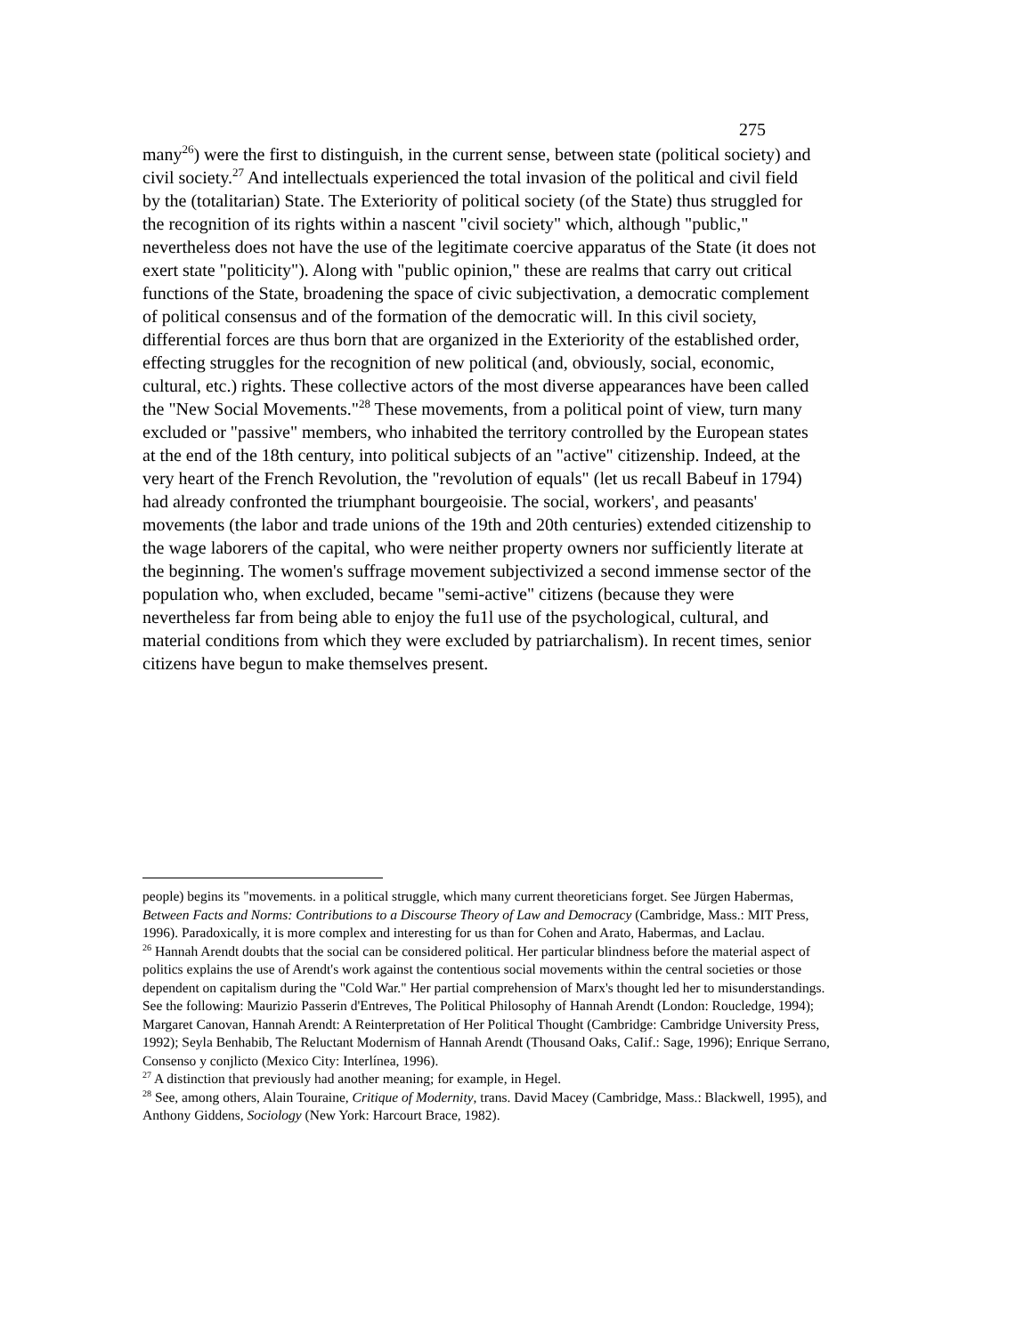275
many<sup>26</sup>) were the first to distinguish, in the current sense, between state (political society) and civil society.<sup>27</sup> And intellectuals experienced the total invasion of the political and civil field by the (totalitarian) State. The Exteriority of political society (of the State) thus struggled for the recognition of its rights within a nascent "civil society" which, although "public," nevertheless does not have the use of the legitimate coercive apparatus of the State (it does not exert state "politicity"). Along with "public opinion," these are realms that carry out critical functions of the State, broadening the space of civic subjectivation, a democratic complement of political consensus and of the formation of the democratic will. In this civil society, differential forces are thus born that are organized in the Exteriority of the established order, effecting struggles for the recognition of new political (and, obviously, social, economic, cultural, etc.) rights. These collective actors of the most diverse appearances have been called the "New Social Movements."<sup>28</sup> These movements, from a political point of view, turn many excluded or "passive" members, who inhabited the territory controlled by the European states at the end of the 18th century, into political subjects of an "active" citizenship. Indeed, at the very heart of the French Revolution, the "revolution of equals" (let us recall Babeuf in 1794) had already confronted the triumphant bourgeoisie. The social, workers', and peasants' movements (the labor and trade unions of the 19th and 20th centuries) extended citizenship to the wage laborers of the capital, who were neither property owners nor sufficiently literate at the beginning. The women's suffrage movement subjectivized a second immense sector of the population who, when excluded, became "semi-active" citizens (because they were nevertheless far from being able to enjoy the fu1l use of the psychological, cultural, and material conditions from which they were excluded by patriarchalism). In recent times, senior citizens have begun to make themselves present.
people) begins its "movements. in a political struggle, which many current theoreticians forget. See Jürgen Habermas, Between Facts and Norms: Contributions to a Discourse Theory of Law and Democracy (Cambridge, Mass.: MIT Press, 1996). Paradoxically, it is more complex and interesting for us than for Cohen and Arato, Habermas, and Laclau.
<sup>26</sup> Hannah Arendt doubts that the social can be considered political. Her particular blindness before the material aspect of politics explains the use of Arendt's work against the contentious social movements within the central societies or those dependent on capitalism during the "Cold War." Her partial comprehension of Marx's thought led her to misunderstandings. See the following: Maurizio Passerin d'Entreves, The Political Philosophy of Hannah Arendt (London: Roucledge, 1994); Margaret Canovan, Hannah Arendt: A Reinterpretation of Her Political Thought (Cambridge: Cambridge University Press, 1992); Seyla Benhabib, The Reluctant Modernism of Hannah Arendt (Thousand Oaks, CaIif.: Sage, 1996); Enrique Serrano, Consenso y conjlicto (Mexico City: Interlínea, 1996).
<sup>27</sup> A distinction that previously had another meaning; for example, in Hegel.
<sup>28</sup> See, among others, Alain Touraine, Critique of Modernity, trans. David Macey (Cambridge, Mass.: Blackwell, 1995), and Anthony Giddens, Sociology (New York: Harcourt Brace, 1982).